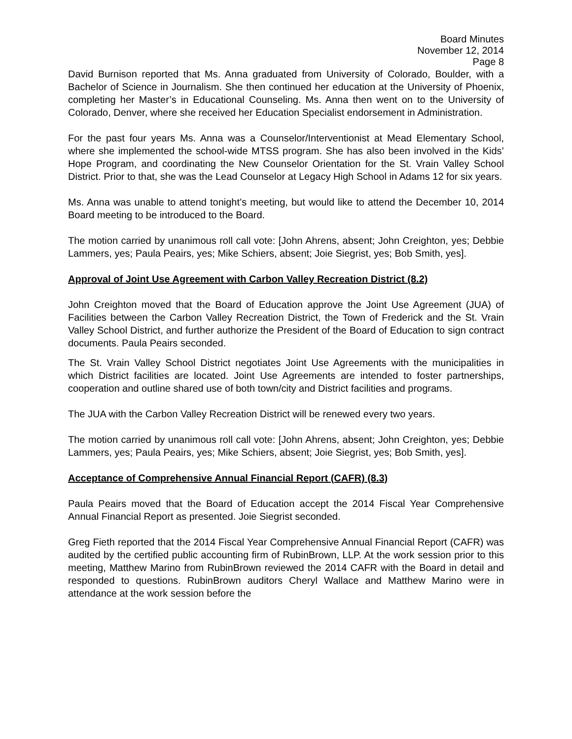Board Minutes
November 12, 2014
Page 8
David Burnison reported that Ms. Anna graduated from University of Colorado, Boulder, with a Bachelor of Science in Journalism. She then continued her education at the University of Phoenix, completing her Master’s in Educational Counseling. Ms. Anna then went on to the University of Colorado, Denver, where she received her Education Specialist endorsement in Administration.
For the past four years Ms. Anna was a Counselor/Interventionist at Mead Elementary School, where she implemented the school-wide MTSS program. She has also been involved in the Kids’ Hope Program, and coordinating the New Counselor Orientation for the St. Vrain Valley School District. Prior to that, she was the Lead Counselor at Legacy High School in Adams 12 for six years.
Ms. Anna was unable to attend tonight’s meeting, but would like to attend the December 10, 2014 Board meeting to be introduced to the Board.
The motion carried by unanimous roll call vote: [John Ahrens, absent; John Creighton, yes; Debbie Lammers, yes; Paula Peairs, yes; Mike Schiers, absent; Joie Siegrist, yes; Bob Smith, yes].
Approval of Joint Use Agreement with Carbon Valley Recreation District (8.2)
John Creighton moved that the Board of Education approve the Joint Use Agreement (JUA) of Facilities between the Carbon Valley Recreation District, the Town of Frederick and the St. Vrain Valley School District, and further authorize the President of the Board of Education to sign contract documents. Paula Peairs seconded.
The St. Vrain Valley School District negotiates Joint Use Agreements with the municipalities in which District facilities are located. Joint Use Agreements are intended to foster partnerships, cooperation and outline shared use of both town/city and District facilities and programs.
The JUA with the Carbon Valley Recreation District will be renewed every two years.
The motion carried by unanimous roll call vote: [John Ahrens, absent; John Creighton, yes; Debbie Lammers, yes; Paula Peairs, yes; Mike Schiers, absent; Joie Siegrist, yes; Bob Smith, yes].
Acceptance of Comprehensive Annual Financial Report (CAFR) (8.3)
Paula Peairs moved that the Board of Education accept the 2014 Fiscal Year Comprehensive Annual Financial Report as presented. Joie Siegrist seconded.
Greg Fieth reported that the 2014 Fiscal Year Comprehensive Annual Financial Report (CAFR) was audited by the certified public accounting firm of RubinBrown, LLP. At the work session prior to this meeting, Matthew Marino from RubinBrown reviewed the 2014 CAFR with the Board in detail and responded to questions. RubinBrown auditors Cheryl Wallace and Matthew Marino were in attendance at the work session before the